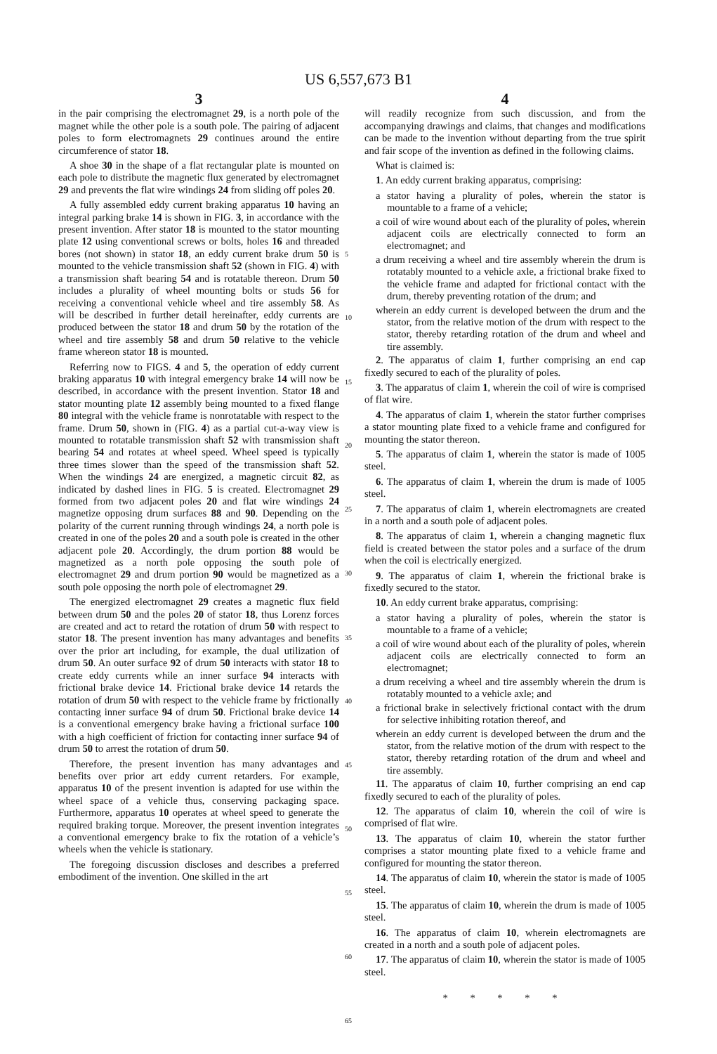US 6,557,673 B1
3
in the pair comprising the electromagnet 29, is a north pole of the magnet while the other pole is a south pole. The pairing of adjacent poles to form electromagnets 29 continues around the entire circumference of stator 18.
A shoe 30 in the shape of a flat rectangular plate is mounted on each pole to distribute the magnetic flux generated by electromagnet 29 and prevents the flat wire windings 24 from sliding off poles 20.
A fully assembled eddy current braking apparatus 10 having an integral parking brake 14 is shown in FIG. 3, in accordance with the present invention. After stator 18 is mounted to the stator mounting plate 12 using conventional screws or bolts, holes 16 and threaded bores (not shown) in stator 18, an eddy current brake drum 50 is mounted to the vehicle transmission shaft 52 (shown in FIG. 4) with a transmission shaft bearing 54 and is rotatable thereon. Drum 50 includes a plurality of wheel mounting bolts or studs 56 for receiving a conventional vehicle wheel and tire assembly 58. As will be described in further detail hereinafter, eddy currents are produced between the stator 18 and drum 50 by the rotation of the wheel and tire assembly 58 and drum 50 relative to the vehicle frame whereon stator 18 is mounted.
Referring now to FIGS. 4 and 5, the operation of eddy current braking apparatus 10 with integral emergency brake 14 will now be described, in accordance with the present invention. Stator 18 and stator mounting plate 12 assembly being mounted to a fixed flange 80 integral with the vehicle frame is nonrotatable with respect to the frame. Drum 50, shown in (FIG. 4) as a partial cut-a-way view is mounted to rotatable transmission shaft 52 with transmission shaft bearing 54 and rotates at wheel speed. Wheel speed is typically three times slower than the speed of the transmission shaft 52. When the windings 24 are energized, a magnetic circuit 82, as indicated by dashed lines in FIG. 5 is created. Electromagnet 29 formed from two adjacent poles 20 and flat wire windings 24 magnetize opposing drum surfaces 88 and 90. Depending on the polarity of the current running through windings 24, a north pole is created in one of the poles 20 and a south pole is created in the other adjacent pole 20. Accordingly, the drum portion 88 would be magnetized as a north pole opposing the south pole of electromagnet 29 and drum portion 90 would be magnetized as a south pole opposing the north pole of electromagnet 29.
The energized electromagnet 29 creates a magnetic flux field between drum 50 and the poles 20 of stator 18, thus Lorenz forces are created and act to retard the rotation of drum 50 with respect to stator 18. The present invention has many advantages and benefits over the prior art including, for example, the dual utilization of drum 50. An outer surface 92 of drum 50 interacts with stator 18 to create eddy currents while an inner surface 94 interacts with frictional brake device 14. Frictional brake device 14 retards the rotation of drum 50 with respect to the vehicle frame by frictionally contacting inner surface 94 of drum 50. Frictional brake device 14 is a conventional emergency brake having a frictional surface 100 with a high coefficient of friction for contacting inner surface 94 of drum 50 to arrest the rotation of drum 50.
Therefore, the present invention has many advantages and benefits over prior art eddy current retarders. For example, apparatus 10 of the present invention is adapted for use within the wheel space of a vehicle thus, conserving packaging space. Furthermore, apparatus 10 operates at wheel speed to generate the required braking torque. Moreover, the present invention integrates a conventional emergency brake to fix the rotation of a vehicle’s wheels when the vehicle is stationary.
The foregoing discussion discloses and describes a preferred embodiment of the invention. One skilled in the art
5
10
15
20
25
30
35
40
45
50
55
60
65
4
will readily recognize from such discussion, and from the accompanying drawings and claims, that changes and modifications can be made to the invention without departing from the true spirit and fair scope of the invention as defined in the following claims.
What is claimed is:
1. An eddy current braking apparatus, comprising:
a stator having a plurality of poles, wherein the stator is mountable to a frame of a vehicle;
a coil of wire wound about each of the plurality of poles, wherein adjacent coils are electrically connected to form an electromagnet; and
a drum receiving a wheel and tire assembly wherein the drum is rotatably mounted to a vehicle axle, a frictional brake fixed to the vehicle frame and adapted for frictional contact with the drum, thereby preventing rotation of the drum; and
wherein an eddy current is developed between the drum and the stator, from the relative motion of the drum with respect to the stator, thereby retarding rotation of the drum and wheel and tire assembly.
2. The apparatus of claim 1, further comprising an end cap fixedly secured to each of the plurality of poles.
3. The apparatus of claim 1, wherein the coil of wire is comprised of flat wire.
4. The apparatus of claim 1, wherein the stator further comprises a stator mounting plate fixed to a vehicle frame and configured for mounting the stator thereon.
5. The apparatus of claim 1, wherein the stator is made of 1005 steel.
6. The apparatus of claim 1, wherein the drum is made of 1005 steel.
7. The apparatus of claim 1, wherein electromagnets are created in a north and a south pole of adjacent poles.
8. The apparatus of claim 1, wherein a changing magnetic flux field is created between the stator poles and a surface of the drum when the coil is electrically energized.
9. The apparatus of claim 1, wherein the frictional brake is fixedly secured to the stator.
10. An eddy current brake apparatus, comprising:
a stator having a plurality of poles, wherein the stator is mountable to a frame of a vehicle;
a coil of wire wound about each of the plurality of poles, wherein adjacent coils are electrically connected to form an electromagnet;
a drum receiving a wheel and tire assembly wherein the drum is rotatably mounted to a vehicle axle; and
a frictional brake in selectively frictional contact with the drum for selective inhibiting rotation thereof, and
wherein an eddy current is developed between the drum and the stator, from the relative motion of the drum with respect to the stator, thereby retarding rotation of the drum and wheel and tire assembly.
11. The apparatus of claim 10, further comprising an end cap fixedly secured to each of the plurality of poles.
12. The apparatus of claim 10, wherein the coil of wire is comprised of flat wire.
13. The apparatus of claim 10, wherein the stator further comprises a stator mounting plate fixed to a vehicle frame and configured for mounting the stator thereon.
14. The apparatus of claim 10, wherein the stator is made of 1005 steel.
15. The apparatus of claim 10, wherein the drum is made of 1005 steel.
16. The apparatus of claim 10, wherein electromagnets are created in a north and a south pole of adjacent poles.
17. The apparatus of claim 10, wherein the stator is made of 1005 steel.
* * * * *